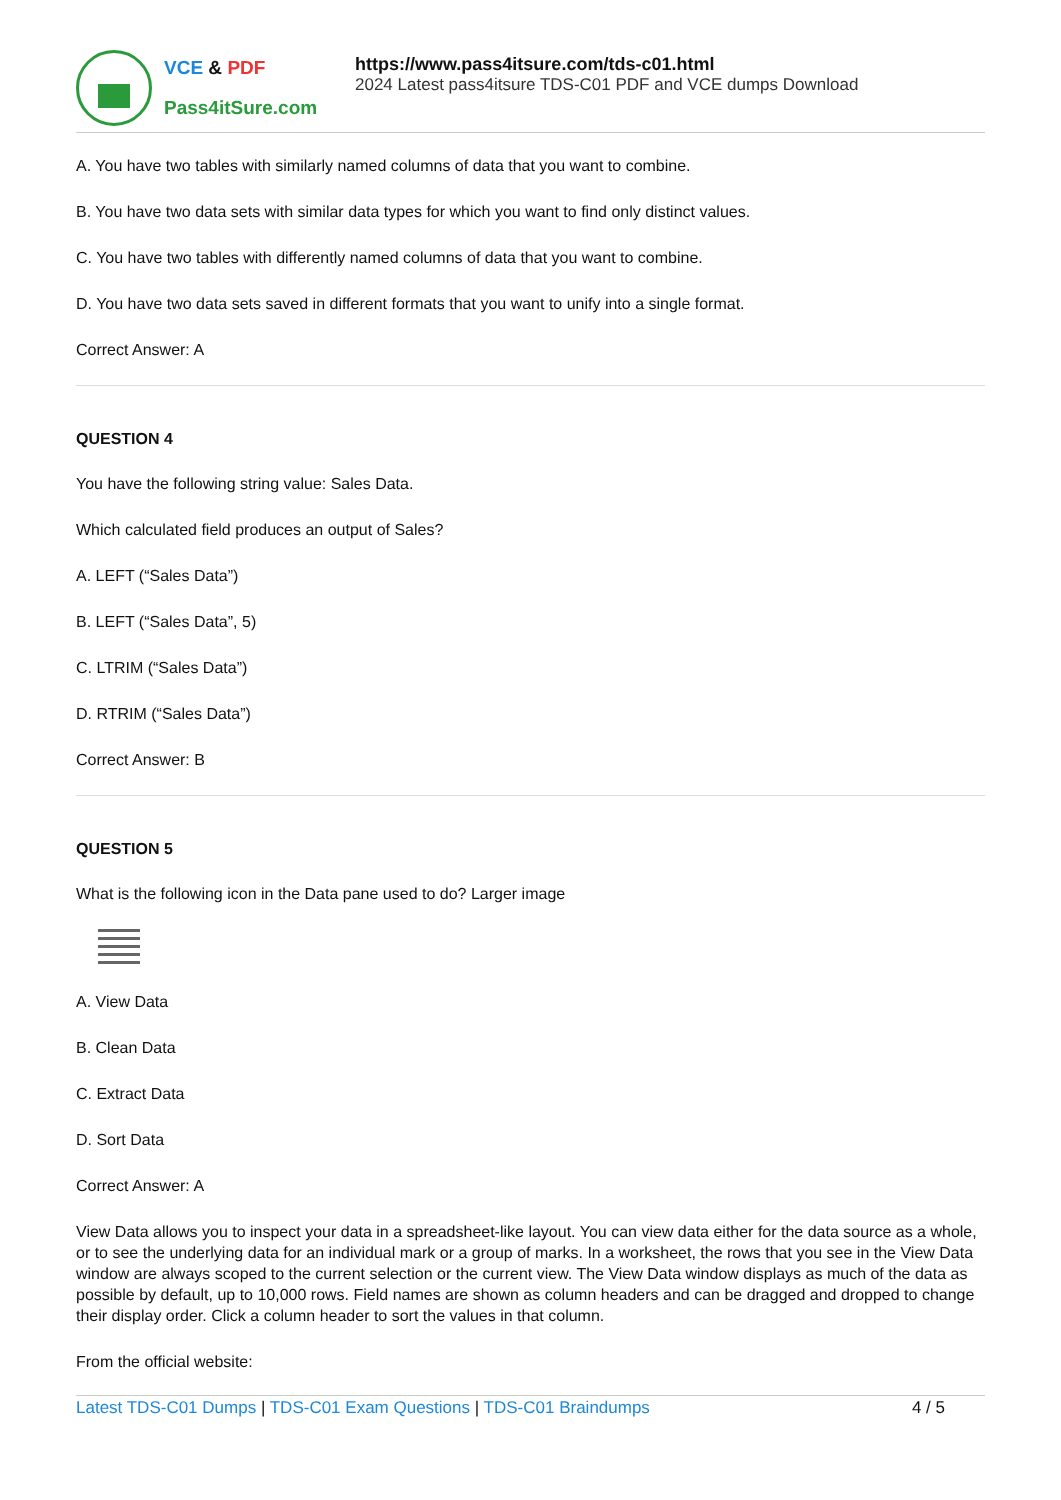VCE & PDF
Pass4itSure.com
https://www.pass4itsure.com/tds-c01.html
2024 Latest pass4itsure TDS-C01 PDF and VCE dumps Download
A. You have two tables with similarly named columns of data that you want to combine.
B. You have two data sets with similar data types for which you want to find only distinct values.
C. You have two tables with differently named columns of data that you want to combine.
D. You have two data sets saved in different formats that you want to unify into a single format.
Correct Answer: A
QUESTION 4
You have the following string value: Sales Data.
Which calculated field produces an output of Sales?
A. LEFT (“Sales Data”)
B. LEFT (“Sales Data”, 5)
C. LTRIM (“Sales Data”)
D. RTRIM (“Sales Data”)
Correct Answer: B
QUESTION 5
What is the following icon in the Data pane used to do? Larger image
A. View Data
B. Clean Data
C. Extract Data
D. Sort Data
Correct Answer: A
View Data allows you to inspect your data in a spreadsheet-like layout. You can view data either for the data source as a whole, or to see the underlying data for an individual mark or a group of marks. In a worksheet, the rows that you see in the View Data window are always scoped to the current selection or the current view. The View Data window displays as much of the data as possible by default, up to 10,000 rows. Field names are shown as column headers and can be dragged and dropped to change their display order. Click a column header to sort the values in that column.
From the official website:
Latest TDS-C01 Dumps | TDS-C01 Exam Questions | TDS-C01 Braindumps
4 / 5